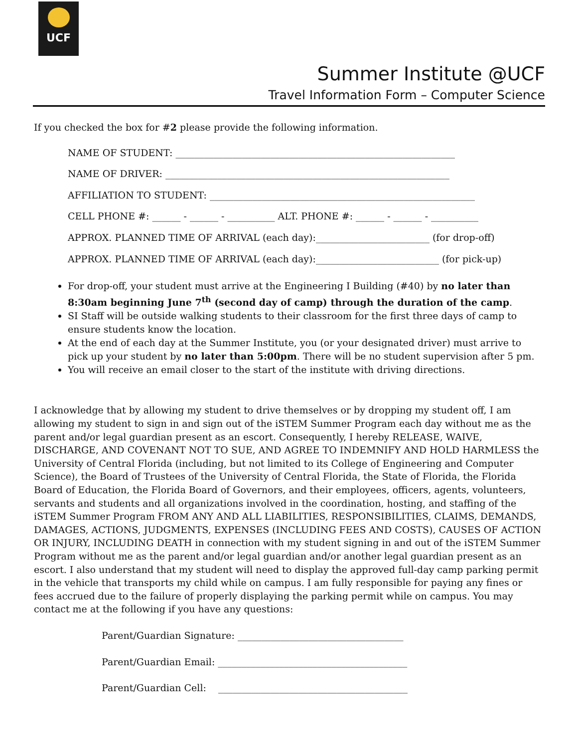UCF
Summer Institute @UCF
Travel Information Form – Computer Science
If you checked the box for #2 please provide the following information.
NAME OF STUDENT: ___________________________________________________________
NAME OF DRIVER: ____________________________________________________________
AFFILIATION TO STUDENT: ________________________________________________________
CELL PHONE #: ______ - ______ - __________ ALT. PHONE #: ______ - ______ - __________
APPROX. PLANNED TIME OF ARRIVAL (each day):________________________ (for drop-off)
APPROX. PLANNED TIME OF ARRIVAL (each day):__________________________ (for pick-up)
For drop-off, your student must arrive at the Engineering I Building (#40) by no later than 8:30am beginning June 7<sup>th</sup> (second day of camp) through the duration of the camp.
SI Staff will be outside walking students to their classroom for the first three days of camp to ensure students know the location.
At the end of each day at the Summer Institute, you (or your designated driver) must arrive to pick up your student by no later than 5:00pm. There will be no student supervision after 5 pm.
You will receive an email closer to the start of the institute with driving directions.
I acknowledge that by allowing my student to drive themselves or by dropping my student off, I am allowing my student to sign in and sign out of the iSTEM Summer Program each day without me as the parent and/or legal guardian present as an escort. Consequently, I hereby RELEASE, WAIVE, DISCHARGE, AND COVENANT NOT TO SUE, AND AGREE TO INDEMNIFY AND HOLD HARMLESS the University of Central Florida (including, but not limited to its College of Engineering and Computer Science), the Board of Trustees of the University of Central Florida, the State of Florida, the Florida Board of Education, the Florida Board of Governors, and their employees, officers, agents, volunteers, servants and students and all organizations involved in the coordination, hosting, and staffing of the iSTEM Summer Program FROM ANY AND ALL LIABILITIES, RESPONSIBILITIES, CLAIMS, DEMANDS, DAMAGES, ACTIONS, JUDGMENTS, EXPENSES (INCLUDING FEES AND COSTS), CAUSES OF ACTION OR INJURY, INCLUDING DEATH in connection with my student signing in and out of the iSTEM Summer Program without me as the parent and/or legal guardian and/or another legal guardian present as an escort. I also understand that my student will need to display the approved full-day camp parking permit in the vehicle that transports my child while on campus. I am fully responsible for paying any fines or fees accrued due to the failure of properly displaying the parking permit while on campus. You may contact me at the following if you have any questions:
Parent/Guardian Signature: ___________________________________
Parent/Guardian Email: ________________________________________
Parent/Guardian Cell: ________________________________________